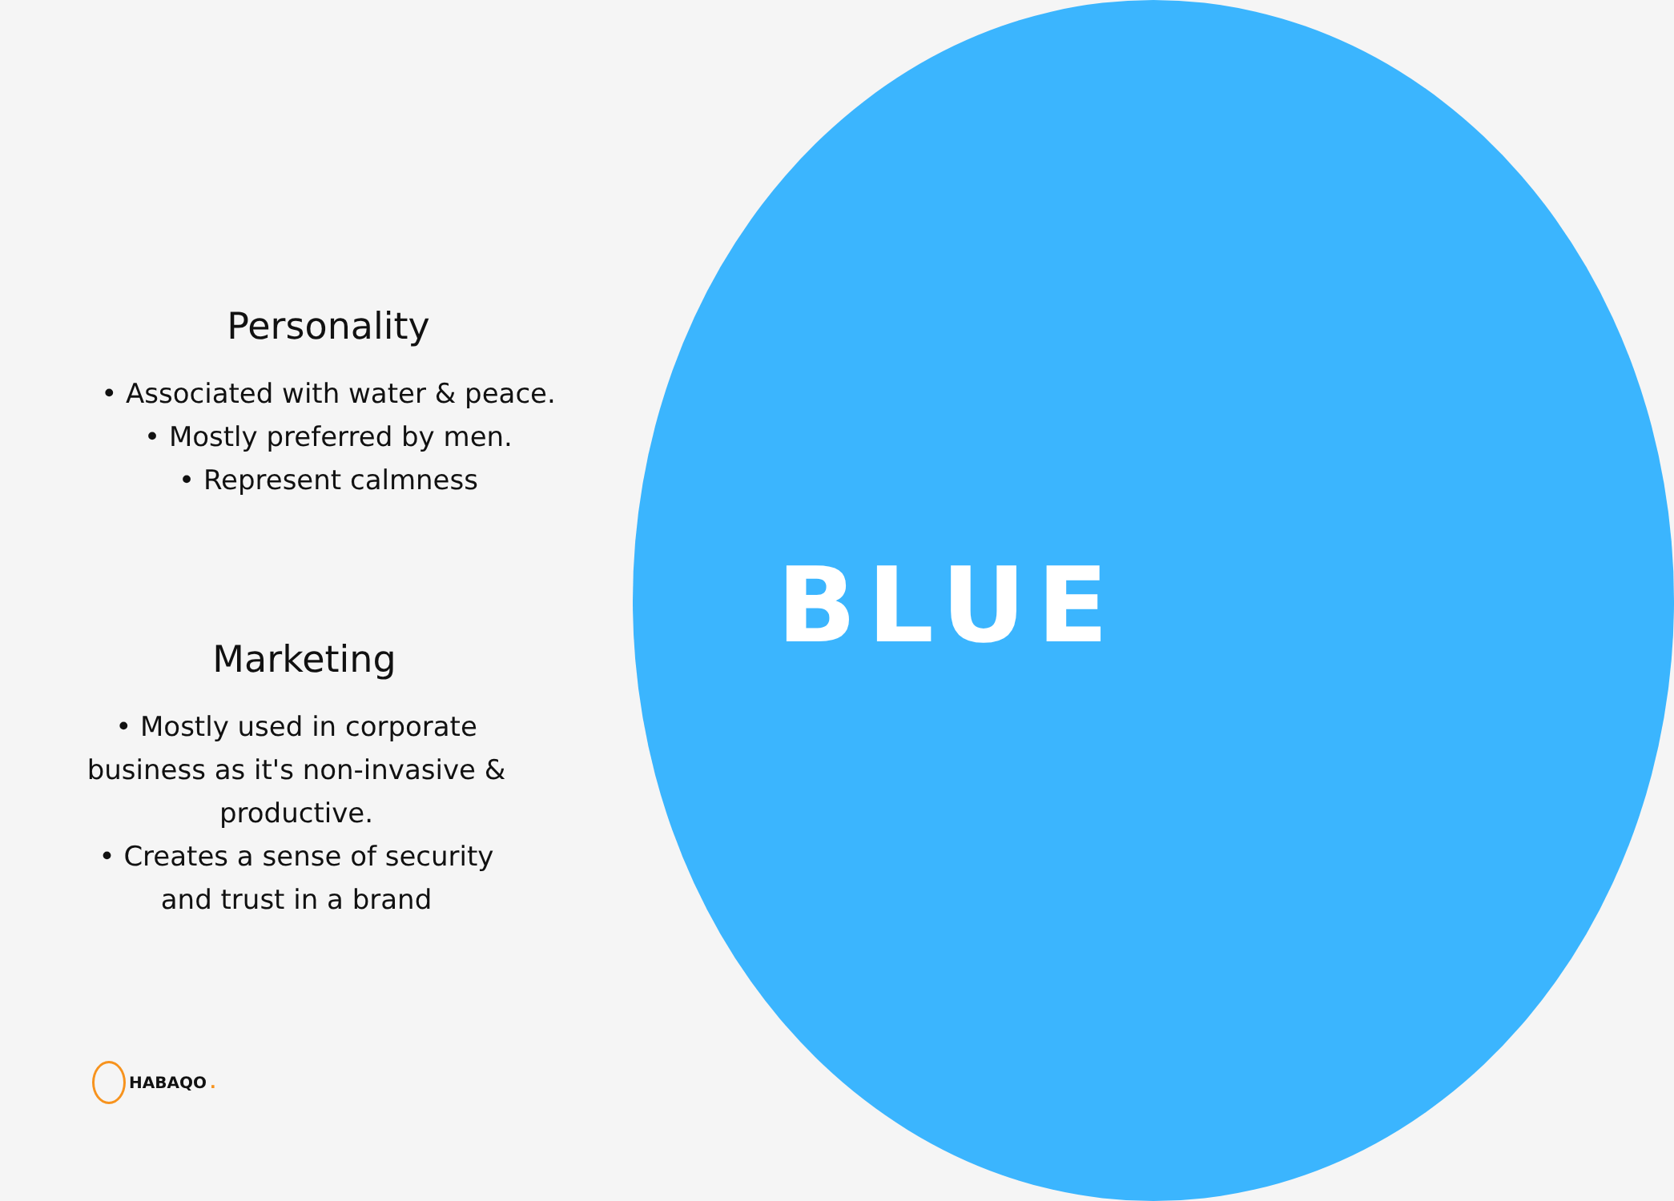Personality
• Associated with water & peace.
• Mostly preferred by men.
• Represent calmness
Marketing
• Mostly used in corporate business as it's non-invasive & productive.
• Creates a sense of security and trust in a brand
BLUE
HABAQO.